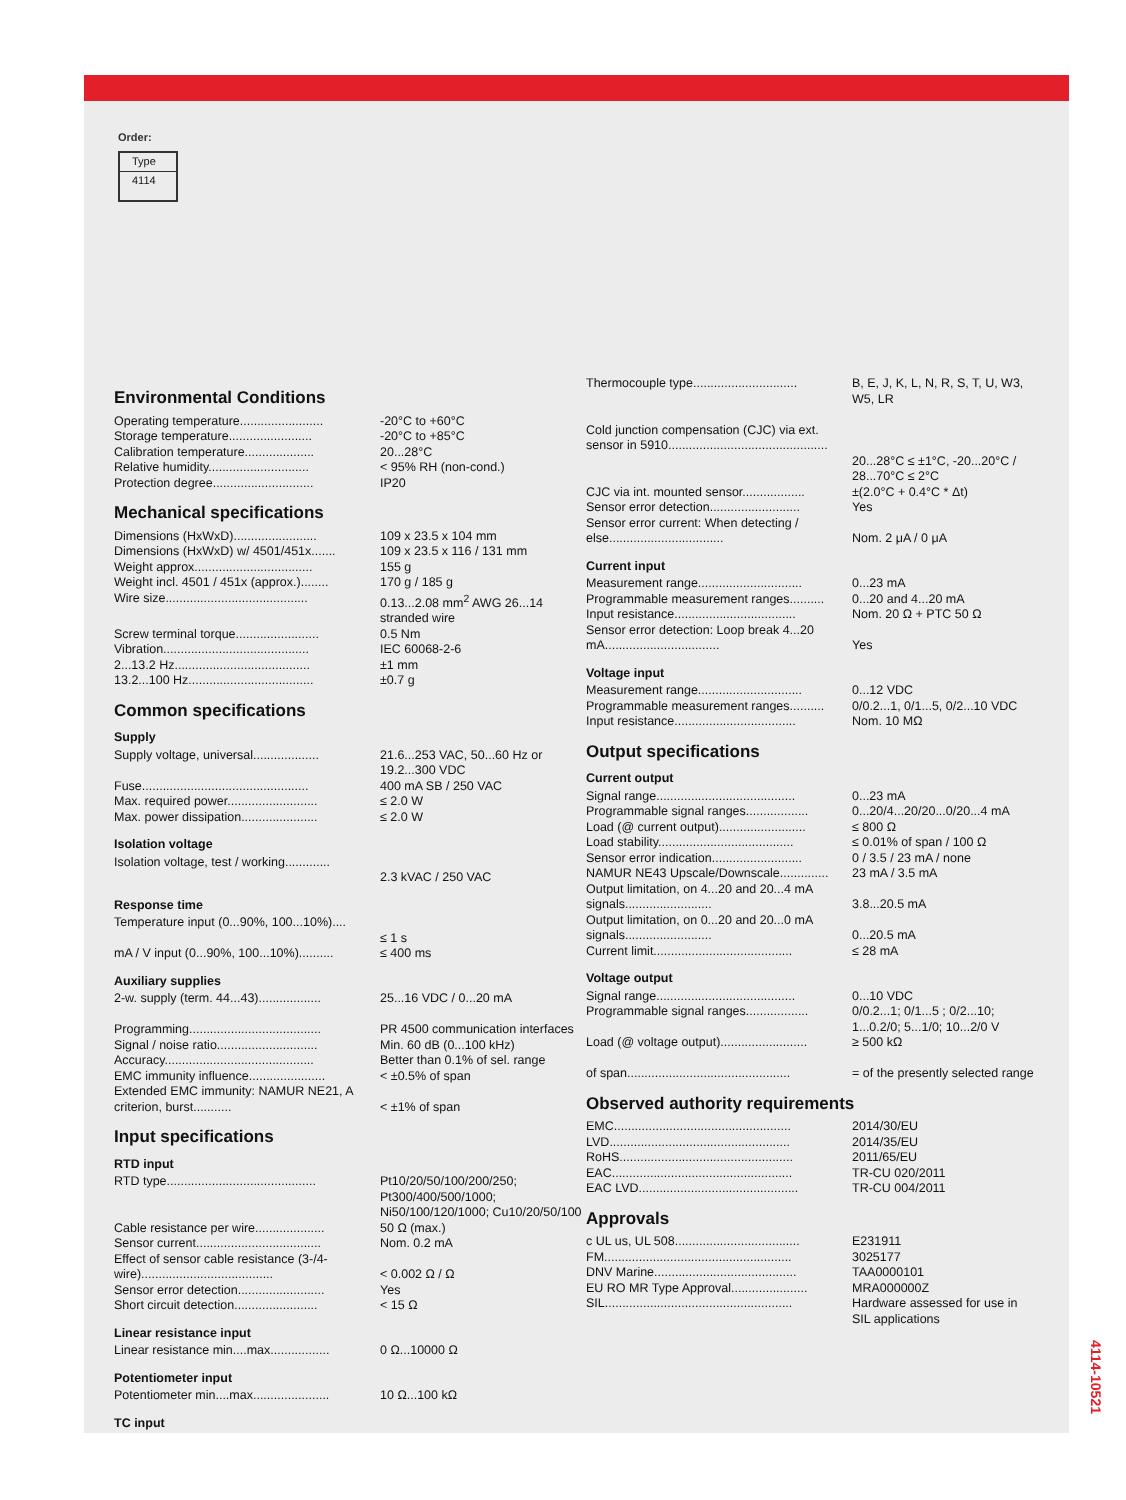Order:
| Type |
| 4114 |
Environmental Conditions
| Operating temperature........................ | -20°C to +60°C |
| Storage temperature........................ | -20°C to +85°C |
| Calibration temperature.................... | 20...28°C |
| Relative humidity............................. | < 95% RH (non-cond.) |
| Protection degree............................. | IP20 |
Mechanical specifications
| Dimensions (HxWxD)........................ | 109 x 23.5 x 104 mm |
| Dimensions (HxWxD) w/ 4501/451x....... | 109 x 23.5 x 116 / 131 mm |
| Weight approx.................................. | 155 g |
| Weight incl. 4501 / 451x (approx.)........ | 170 g / 185 g |
| Wire size......................................... | 0.13...2.08 mm<sup>2</sup> AWG 26...14 stranded wire |
| Screw terminal torque........................ | 0.5 Nm |
| Vibration.......................................... | IEC 60068-2-6 |
| 2...13.2 Hz....................................... | ±1 mm |
| 13.2...100 Hz.................................... | ±0.7 g |
Common specifications
Supply
| Supply voltage, universal................... | 21.6...253 VAC, 50...60 Hz or 19.2...300 VDC |
| Fuse................................................ | 400 mA SB / 250 VAC |
| Max. required power.......................... | ≤ 2.0 W |
| Max. power dissipation...................... | ≤ 2.0 W |
Isolation voltage
| Isolation voltage, test / working............. | 2.3 kVAC / 250 VAC |
Response time
| Temperature input (0...90%, 100...10%).... | ≤ 1 s |
| mA / V input (0...90%, 100...10%).......... | ≤ 400 ms |
Auxiliary supplies
| 2-w. supply (term. 44...43).................. | 25...16 VDC / 0...20 mA |
| Programming...................................... | PR 4500 communication interfaces |
| Signal / noise ratio............................. | Min. 60 dB (0...100 kHz) |
| Accuracy........................................... | Better than 0.1% of sel. range |
| EMC immunity influence...................... | < ±0.5% of span |
| Extended EMC immunity: NAMUR NE21, A criterion, burst........... | < ±1% of span |
Input specifications
RTD input
| RTD type........................................... | Pt10/20/50/100/200/250; Pt300/400/500/1000; Ni50/100/120/1000; Cu10/20/50/100 |
| Cable resistance per wire.................... | 50 Ω (max.) |
| Sensor current.................................... | Nom. 0.2 mA |
| Effect of sensor cable resistance (3-/4-wire)...................................... | < 0.002 Ω / Ω |
| Sensor error detection......................... | Yes |
| Short circuit detection........................ | < 15 Ω |
Linear resistance input
| Linear resistance min....max................. | 0 Ω...10000 Ω |
Potentiometer input
| Potentiometer min....max...................... | 10 Ω...100 kΩ |
TC input
| Thermocouple type.............................. | B, E, J, K, L, N, R, S, T, U, W3, W5, LR |
| Cold junction compensation (CJC) via ext. sensor in 5910.............................................. | 20...28°C ≤ ±1°C, -20...20°C / 28...70°C ≤ 2°C |
| CJC via int. mounted sensor.................. | ±(2.0°C + 0.4°C * Δt) |
| Sensor error detection.......................... | Yes |
| Sensor error current: When detecting / else................................. | Nom. 2 μA / 0 μA |
Current input
| Measurement range.............................. | 0...23 mA |
| Programmable measurement ranges.......... | 0...20 and 4...20 mA |
| Input resistance................................... | Nom. 20 Ω + PTC 50 Ω |
| Sensor error detection: Loop break 4...20 mA................................. | Yes |
Voltage input
| Measurement range.............................. | 0...12 VDC |
| Programmable measurement ranges.......... | 0/0.2...1, 0/1...5, 0/2...10 VDC |
| Input resistance................................... | Nom. 10 MΩ |
Output specifications
Current output
| Signal range........................................ | 0...23 mA |
| Programmable signal ranges.................. | 0...20/4...20/20...0/20...4 mA |
| Load (@ current output)......................... | ≤ 800 Ω |
| Load stability....................................... | ≤ 0.01% of span / 100 Ω |
| Sensor error indication.......................... | 0 / 3.5 / 23 mA / none |
| NAMUR NE43 Upscale/Downscale.............. | 23 mA / 3.5 mA |
| Output limitation, on 4...20 and 20...4 mA signals......................... | 3.8...20.5 mA |
| Output limitation, on 0...20 and 20...0 mA signals......................... | 0...20.5 mA |
| Current limit........................................ | ≤ 28 mA |
Voltage output
| Signal range........................................ | 0...10 VDC |
| Programmable signal ranges.................. | 0/0.2...1; 0/1...5 ; 0/2...10; 1...0.2/0; 5...1/0; 10...2/0 V |
| Load (@ voltage output)......................... | ≥ 500 kΩ |
| of span............................................... | = of the presently selected range |
Observed authority requirements
| EMC................................................... | 2014/30/EU |
| LVD.................................................... | 2014/35/EU |
| RoHS.................................................. | 2011/65/EU |
| EAC.................................................... | TR-CU 020/2011 |
| EAC LVD.............................................. | TR-CU 004/2011 |
Approvals
| c UL us, UL 508.................................... | E231911 |
| FM...................................................... | 3025177 |
| DNV Marine......................................... | TAA0000101 |
| EU RO MR Type Approval...................... | MRA000000Z |
| SIL...................................................... | Hardware assessed for use in SIL applications |
4114-10521